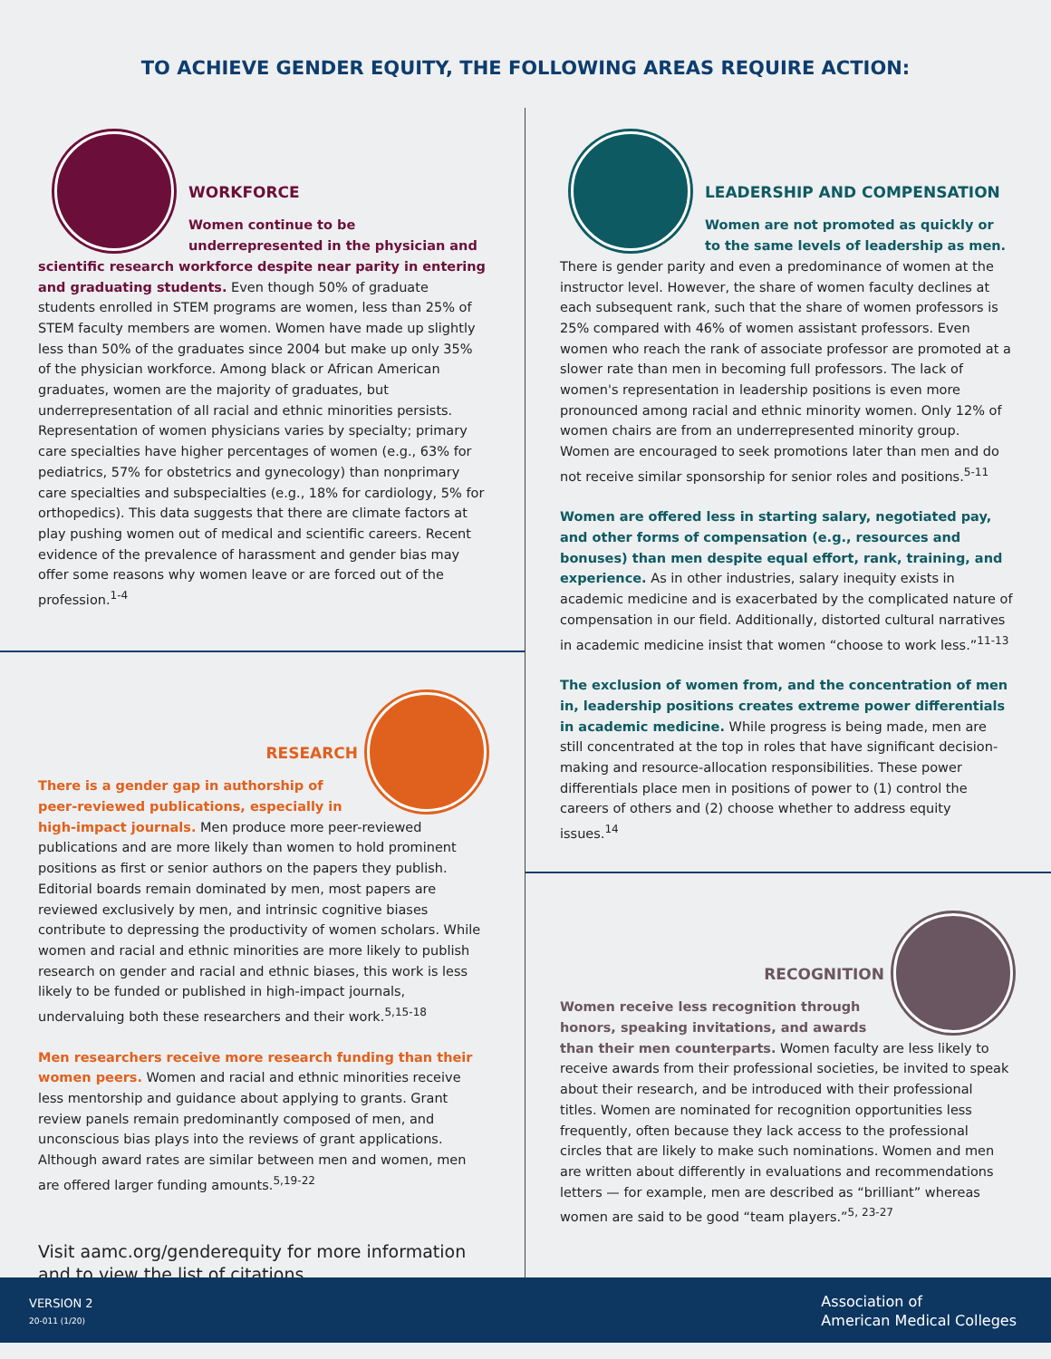TO ACHIEVE GENDER EQUITY, THE FOLLOWING AREAS REQUIRE ACTION:
WORKFORCE
Women continue to be underrepresented in the physician and scientific research workforce despite near parity in entering and graduating students. Even though 50% of graduate students enrolled in STEM programs are women, less than 25% of STEM faculty members are women. Women have made up slightly less than 50% of the graduates since 2004 but make up only 35% of the physician workforce. Among black or African American graduates, women are the majority of graduates, but underrepresentation of all racial and ethnic minorities persists. Representation of women physicians varies by specialty; primary care specialties have higher percentages of women (e.g., 63% for pediatrics, 57% for obstetrics and gynecology) than nonprimary care specialties and subspecialties (e.g., 18% for cardiology, 5% for orthopedics). This data suggests that there are climate factors at play pushing women out of medical and scientific careers. Recent evidence of the prevalence of harassment and gender bias may offer some reasons why women leave or are forced out of the profession.<sup>1-4</sup>
RESEARCH
There is a gender gap in authorship of peer-reviewed publications, especially in high-impact journals. Men produce more peer-reviewed publications and are more likely than women to hold prominent positions as first or senior authors on the papers they publish. Editorial boards remain dominated by men, most papers are reviewed exclusively by men, and intrinsic cognitive biases contribute to depressing the productivity of women scholars. While women and racial and ethnic minorities are more likely to publish research on gender and racial and ethnic biases, this work is less likely to be funded or published in high-impact journals, undervaluing both these researchers and their work.<sup>5,15-18</sup>
Men researchers receive more research funding than their women peers. Women and racial and ethnic minorities receive less mentorship and guidance about applying to grants. Grant review panels remain predominantly composed of men, and unconscious bias plays into the reviews of grant applications. Although award rates are similar between men and women, men are offered larger funding amounts.<sup>5,19-22</sup>
Visit aamc.org/genderequity for more information and to view the list of citations.
LEADERSHIP AND COMPENSATION
Women are not promoted as quickly or to the same levels of leadership as men. There is gender parity and even a predominance of women at the instructor level. However, the share of women faculty declines at each subsequent rank, such that the share of women professors is 25% compared with 46% of women assistant professors. Even women who reach the rank of associate professor are promoted at a slower rate than men in becoming full professors. The lack of women's representation in leadership positions is even more pronounced among racial and ethnic minority women. Only 12% of women chairs are from an underrepresented minority group. Women are encouraged to seek promotions later than men and do not receive similar sponsorship for senior roles and positions.<sup>5-11</sup>
Women are offered less in starting salary, negotiated pay, and other forms of compensation (e.g., resources and bonuses) than men despite equal effort, rank, training, and experience. As in other industries, salary inequity exists in academic medicine and is exacerbated by the complicated nature of compensation in our field. Additionally, distorted cultural narratives in academic medicine insist that women “choose to work less.”<sup>11-13</sup>
The exclusion of women from, and the concentration of men in, leadership positions creates extreme power differentials in academic medicine. While progress is being made, men are still concentrated at the top in roles that have significant decision-making and resource-allocation responsibilities. These power differentials place men in positions of power to (1) control the careers of others and (2) choose whether to address equity issues.<sup>14</sup>
RECOGNITION
Women receive less recognition through honors, speaking invitations, and awards than their men counterparts. Women faculty are less likely to receive awards from their professional societies, be invited to speak about their research, and be introduced with their professional titles. Women are nominated for recognition opportunities less frequently, often because they lack access to the professional circles that are likely to make such nominations. Women and men are written about differently in evaluations and recommendations letters — for example, men are described as “brilliant” whereas women are said to be good “team players.”<sup>5, 23-27</sup>
VERSION 2
20-011 (1/20)
Association of
American Medical Colleges